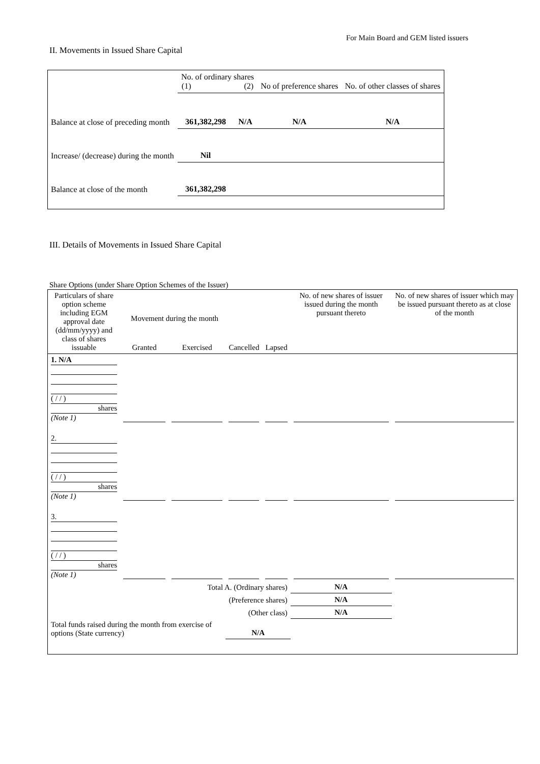For Main Board and GEM listed issuers
II. Movements in Issued Share Capital
| | No. of ordinary shares (1) (2) | | No of preference shares | No. of other classes of shares |
| Balance at close of preceding month | 361,382,298 | N/A | N/A | N/A |
| Increase/ (decrease) during the month | Nil | | | |
| Balance at close of the month | 361,382,298 | | | |
III. Details of Movements in Issued Share Capital
Share Options (under Share Option Schemes of the Issuer)
| Particulars of share option scheme including EGM approval date (dd/mm/yyyy) and class of shares issuable | Granted | Exercised | Cancelled | Movement during the month Lapsed | No. of new shares of issuer issued during the month pursuant thereto | No. of new shares of issuer which may be issued pursuant thereto as at close of the month |
| --- | --- | --- | --- | --- | --- | --- |
| 1. N/A ( / / ) shares (Note 1) | | | | | | |
| 2. ( / / ) shares (Note 1) | | | | | | |
| 3. ( / / ) shares (Note 1) | | | | | | |
| Total A. (Ordinary shares) | | | | | N/A | |
| (Preference shares) | | | | | N/A | |
| (Other class) | | | | | N/A | |
| Total funds raised during the month from exercise of options (State currency) | | | N/A | | | |